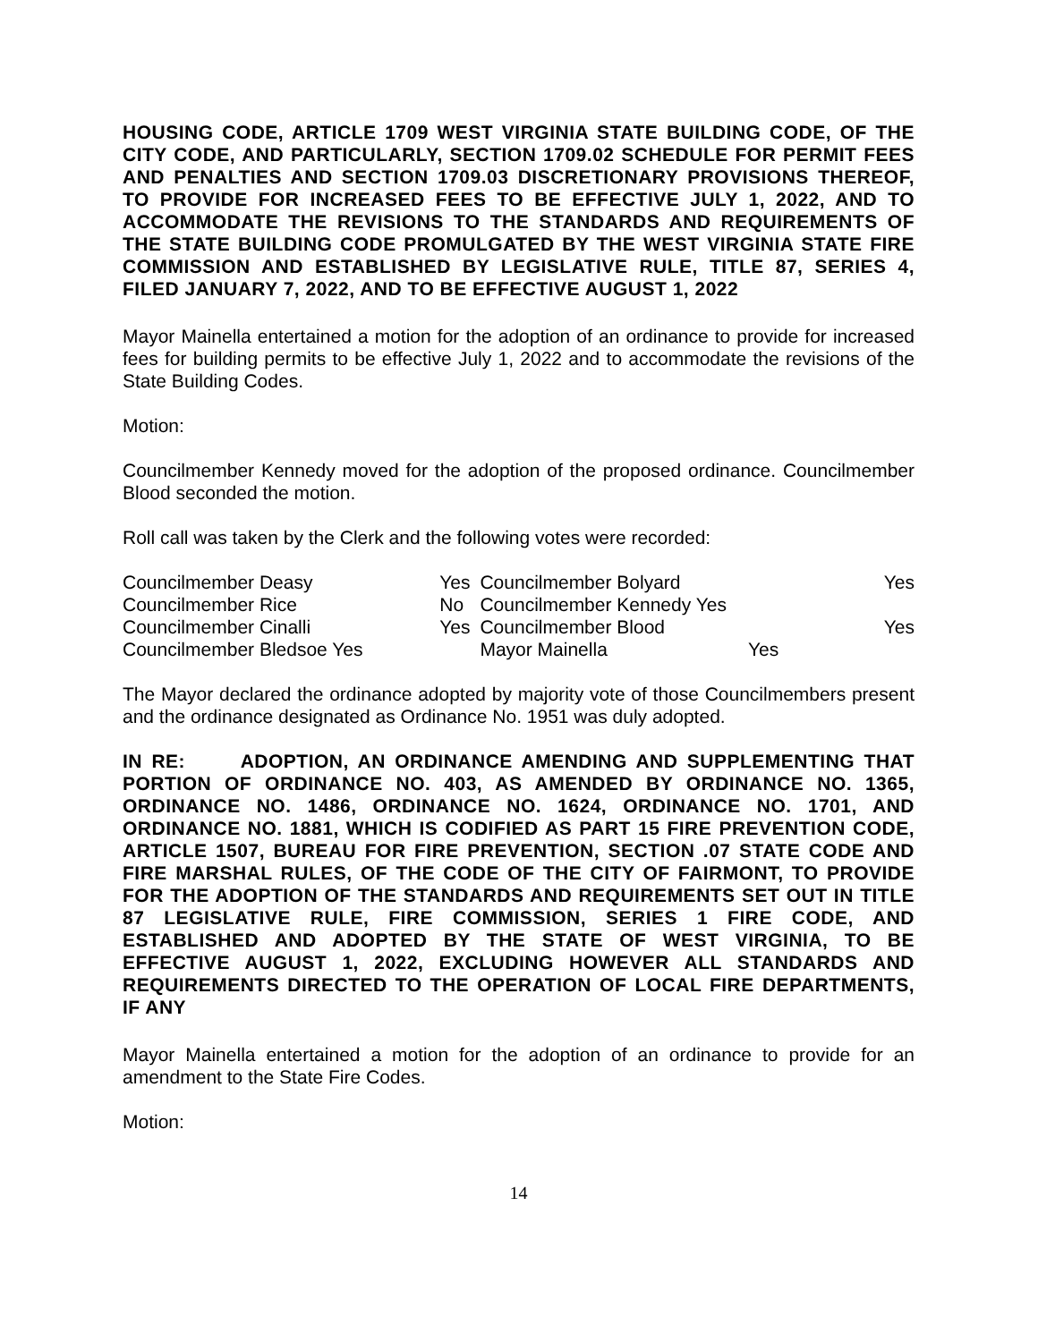HOUSING CODE, ARTICLE 1709 WEST VIRGINIA STATE BUILDING CODE, OF THE CITY CODE, AND PARTICULARLY, SECTION 1709.02 SCHEDULE FOR PERMIT FEES AND PENALTIES AND SECTION 1709.03 DISCRETIONARY PROVISIONS THEREOF, TO PROVIDE FOR INCREASED FEES TO BE EFFECTIVE JULY 1, 2022, AND TO ACCOMMODATE THE REVISIONS TO THE STANDARDS AND REQUIREMENTS OF THE STATE BUILDING CODE PROMULGATED BY THE WEST VIRGINIA STATE FIRE COMMISSION AND ESTABLISHED BY LEGISLATIVE RULE, TITLE 87, SERIES 4, FILED JANUARY 7, 2022, AND TO BE EFFECTIVE AUGUST 1, 2022
Mayor Mainella entertained a motion for the adoption of an ordinance to provide for increased fees for building permits to be effective July 1, 2022 and to accommodate the revisions of the State Building Codes.
Motion:
Councilmember Kennedy moved for the adoption of the proposed ordinance. Councilmember Blood seconded the motion.
Roll call was taken by the Clerk and the following votes were recorded:
| Councilmember Deasy | Yes | Councilmember Bolyard | Yes |
| Councilmember Rice | No | Councilmember Kennedy Yes | |
| Councilmember Cinalli | Yes | Councilmember Blood | Yes |
| Councilmember Bledsoe Yes | | Mayor Mainella Yes | |
The Mayor declared the ordinance adopted by majority vote of those Councilmembers present and the ordinance designated as Ordinance No. 1951 was duly adopted.
IN RE: ADOPTION, AN ORDINANCE AMENDING AND SUPPLEMENTING THAT PORTION OF ORDINANCE NO. 403, AS AMENDED BY ORDINANCE NO. 1365, ORDINANCE NO. 1486, ORDINANCE NO. 1624, ORDINANCE NO. 1701, AND ORDINANCE NO. 1881, WHICH IS CODIFIED AS PART 15 FIRE PREVENTION CODE, ARTICLE 1507, BUREAU FOR FIRE PREVENTION, SECTION .07 STATE CODE AND FIRE MARSHAL RULES, OF THE CODE OF THE CITY OF FAIRMONT, TO PROVIDE FOR THE ADOPTION OF THE STANDARDS AND REQUIREMENTS SET OUT IN TITLE 87 LEGISLATIVE RULE, FIRE COMMISSION, SERIES 1 FIRE CODE, AND ESTABLISHED AND ADOPTED BY THE STATE OF WEST VIRGINIA, TO BE EFFECTIVE AUGUST 1, 2022, EXCLUDING HOWEVER ALL STANDARDS AND REQUIREMENTS DIRECTED TO THE OPERATION OF LOCAL FIRE DEPARTMENTS, IF ANY
Mayor Mainella entertained a motion for the adoption of an ordinance to provide for an amendment to the State Fire Codes.
Motion:
14